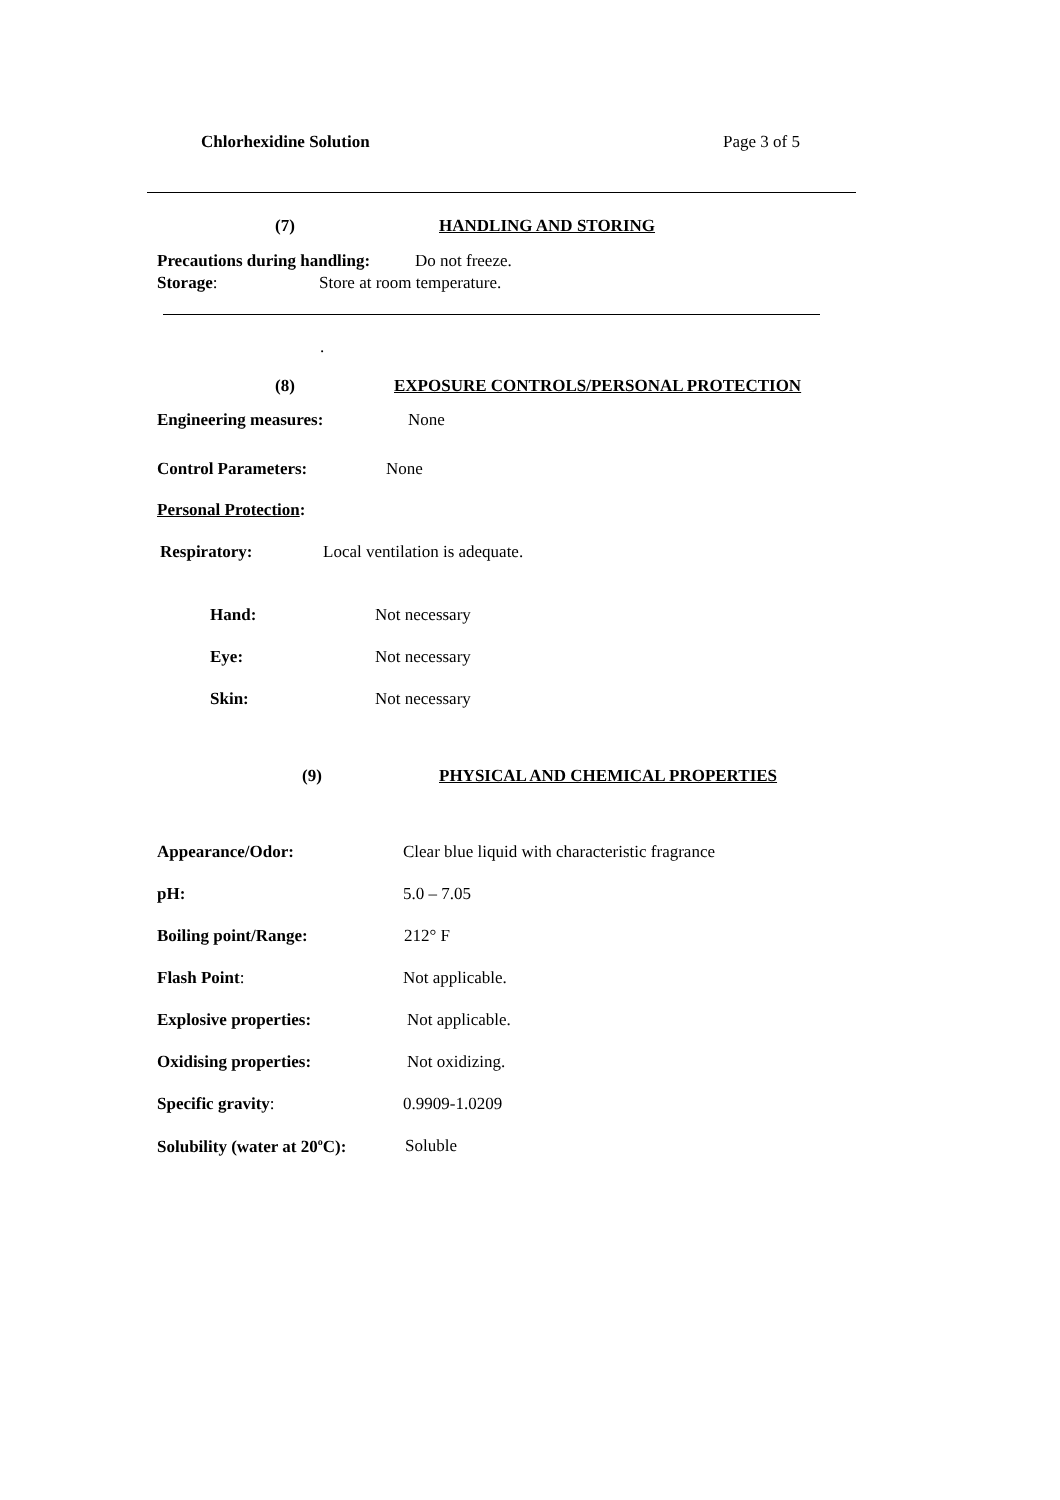Chlorhexidine Solution Page 3 of 5
(7) HANDLING AND STORING
Precautions during handling: Do not freeze.
Storage: Store at room temperature.
.
(8) EXPOSURE CONTROLS/PERSONAL PROTECTION
Engineering measures: None
Control Parameters: None
Personal Protection:
Respiratory: Local ventilation is adequate.
Hand: Not necessary
Eye: Not necessary
Skin: Not necessary
(9) PHYSICAL AND CHEMICAL PROPERTIES
Appearance/Odor: Clear blue liquid with characteristic fragrance
pH: 5.0 – 7.05
Boiling point/Range: 212° F
Flash Point: Not applicable.
Explosive properties: Not applicable.
Oxidising properties: Not oxidizing.
Specific gravity: 0.9909-1.0209
Solubility (water at 20<sup>o</sup>C): Soluble